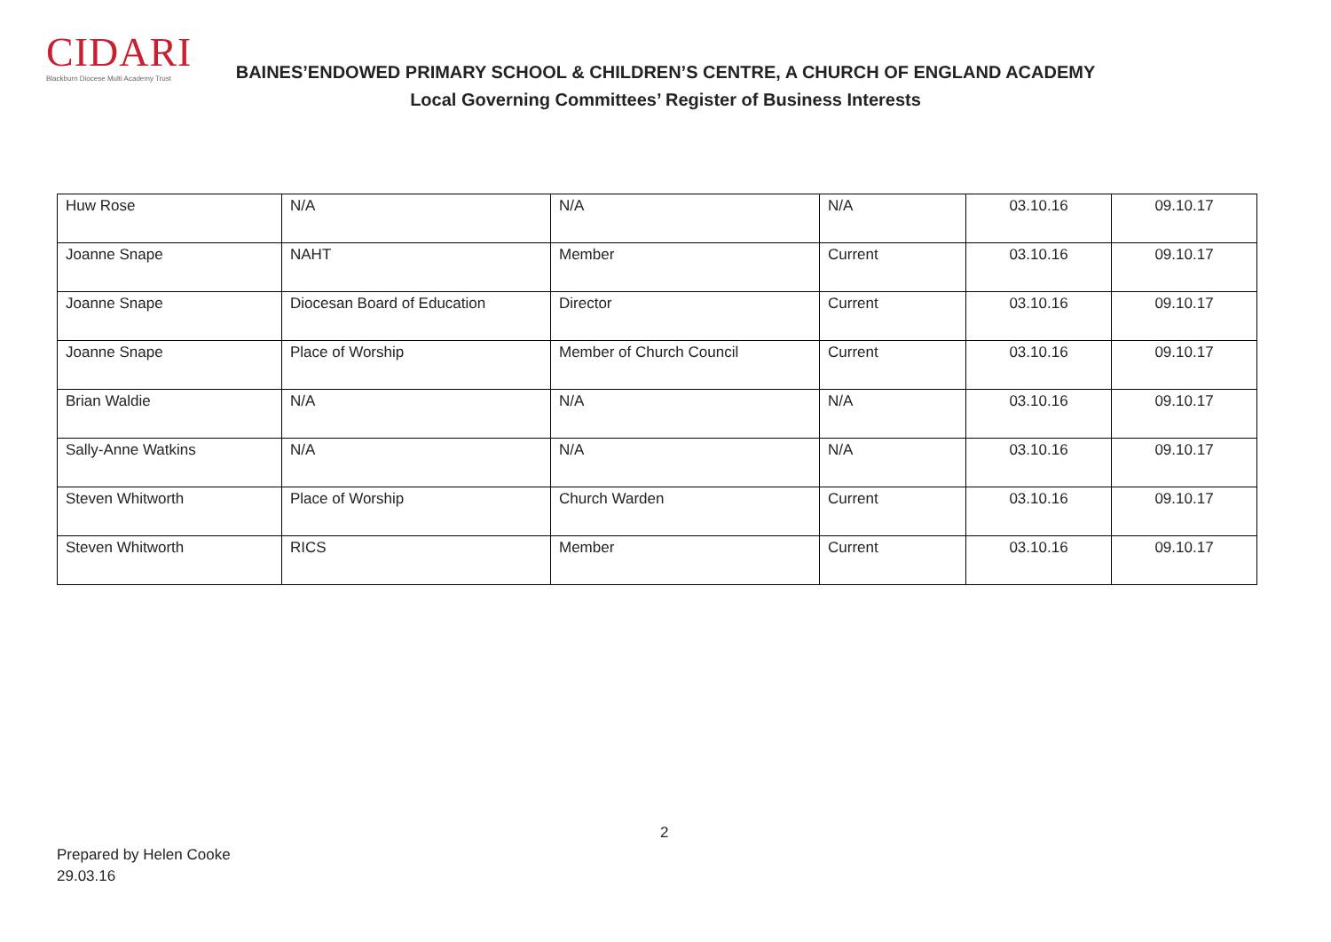CIDARI
Blackburn Diocese Multi Academy Trust
BAINES’ENDOWED PRIMARY SCHOOL & CHILDREN’S CENTRE, A CHURCH OF ENGLAND ACADEMY
Local Governing Committees’ Register of Business Interests
| Huw Rose | N/A | N/A | N/A | 03.10.16 | 09.10.17 |
| Joanne Snape | NAHT | Member | Current | 03.10.16 | 09.10.17 |
| Joanne Snape | Diocesan Board of Education | Director | Current | 03.10.16 | 09.10.17 |
| Joanne Snape | Place of Worship | Member of Church Council | Current | 03.10.16 | 09.10.17 |
| Brian Waldie | N/A | N/A | N/A | 03.10.16 | 09.10.17 |
| Sally-Anne Watkins | N/A | N/A | N/A | 03.10.16 | 09.10.17 |
| Steven Whitworth | Place of Worship | Church Warden | Current | 03.10.16 | 09.10.17 |
| Steven Whitworth | RICS | Member | Current | 03.10.16 | 09.10.17 |
2
Prepared by Helen Cooke
29.03.16